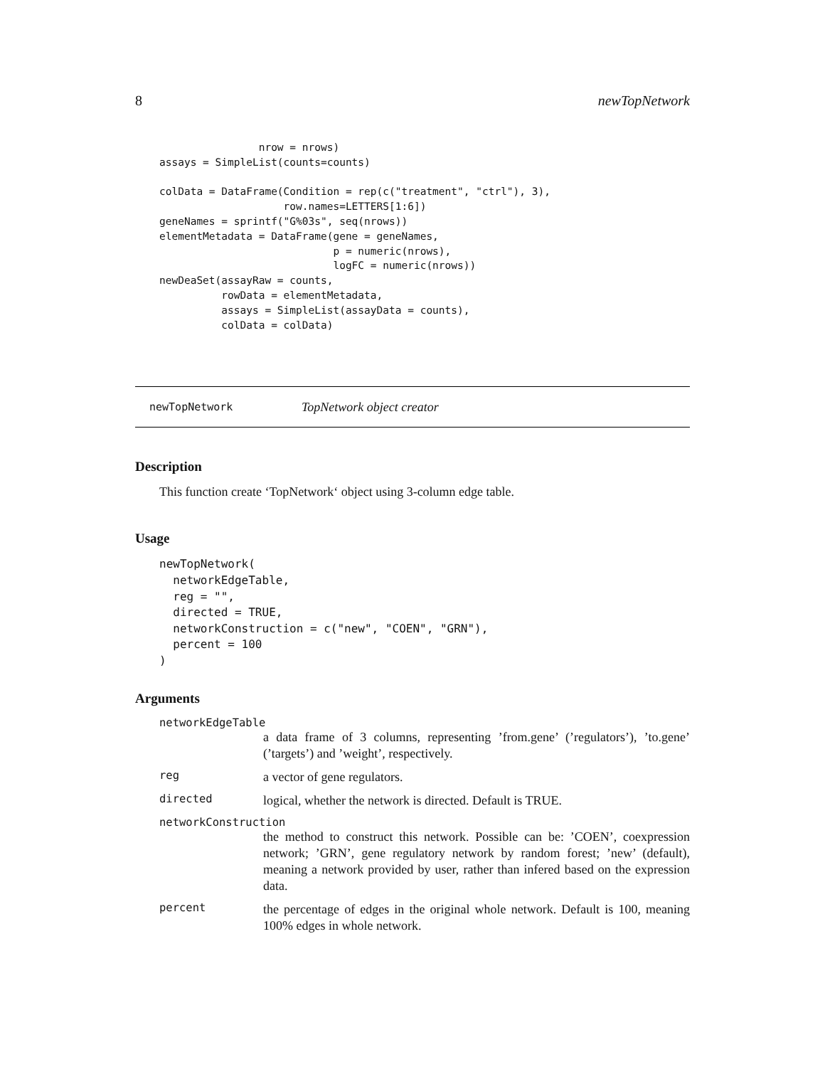8 newTopNetwork
                nrow = nrows)
assays = SimpleList(counts=counts)

colData = DataFrame(Condition = rep(c("treatment", "ctrl"), 3),
                    row.names=LETTERS[1:6])
geneNames = sprintf("G%03s", seq(nrows))
elementMetadata = DataFrame(gene = geneNames,
                            p = numeric(nrows),
                            logFC = numeric(nrows))
newDeaSet(assayRaw = counts,
          rowData = elementMetadata,
          assays = SimpleList(assayData = counts),
          colData = colData)
newTopNetwork TopNetwork object creator
Description
This function create ‘TopNetwork‘ object using 3-column edge table.
Usage
newTopNetwork(
  networkEdgeTable,
  reg = "",
  directed = TRUE,
  networkConstruction = c("new", "COEN", "GRN"),
  percent = 100
)
Arguments
networkEdgeTable
a data frame of 3 columns, representing ’from.gene’ (’regulators’), ’to.gene’ (’targets’) and ’weight’, respectively.
reg a vector of gene regulators.
directed logical, whether the network is directed. Default is TRUE.
networkConstruction
the method to construct this network. Possible can be: ’COEN’, coexpression network; ’GRN’, gene regulatory network by random forest; ’new’ (default), meaning a network provided by user, rather than infered based on the expression data.
percent the percentage of edges in the original whole network. Default is 100, meaning 100% edges in whole network.